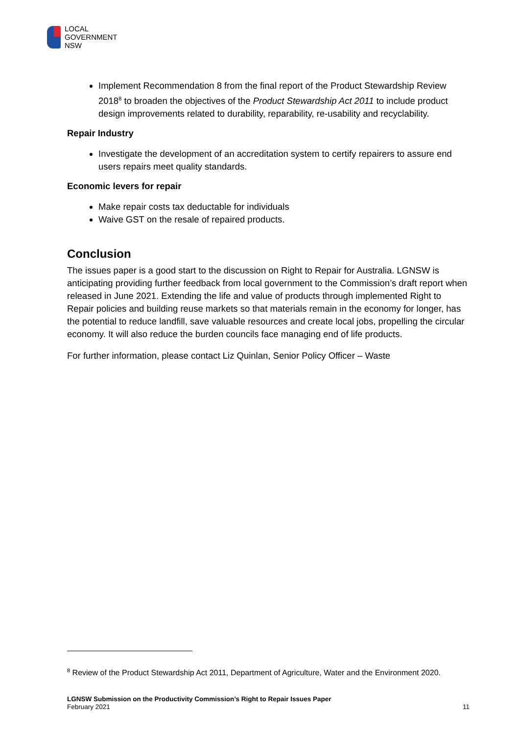LOCAL
GOVERNMENT
NSW
Implement Recommendation 8 from the final report of the Product Stewardship Review 2018<sup>8</sup> to broaden the objectives of the Product Stewardship Act 2011 to include product design improvements related to durability, reparability, re-usability and recyclability.
Repair Industry
Investigate the development of an accreditation system to certify repairers to assure end users repairs meet quality standards.
Economic levers for repair
Make repair costs tax deductable for individuals
Waive GST on the resale of repaired products.
Conclusion
The issues paper is a good start to the discussion on Right to Repair for Australia. LGNSW is anticipating providing further feedback from local government to the Commission’s draft report when released in June 2021. Extending the life and value of products through implemented Right to Repair policies and building reuse markets so that materials remain in the economy for longer, has the potential to reduce landfill, save valuable resources and create local jobs, propelling the circular economy. It will also reduce the burden councils face managing end of life products.
For further information, please contact Liz Quinlan, Senior Policy Officer – Waste
<sup>8</sup> Review of the Product Stewardship Act 2011, Department of Agriculture, Water and the Environment 2020.
LGNSW Submission on the Productivity Commission’s Right to Repair Issues Paper
February 2021
11